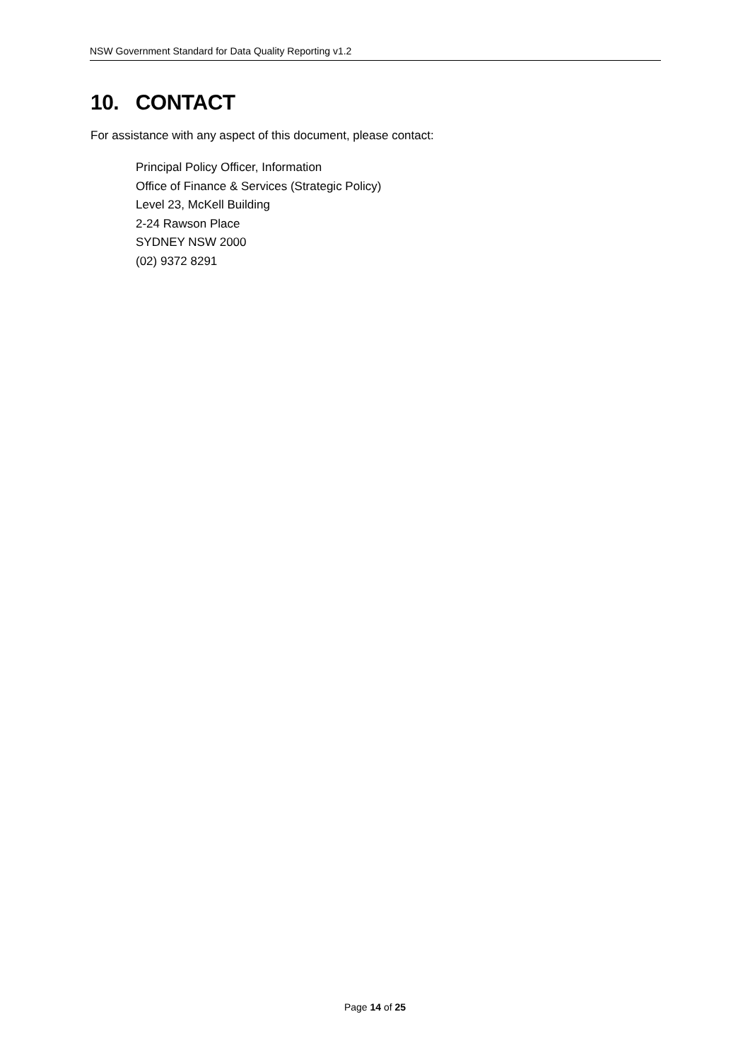NSW Government Standard for Data Quality Reporting v1.2
10. CONTACT
For assistance with any aspect of this document, please contact:
Principal Policy Officer, Information
Office of Finance & Services (Strategic Policy)
Level 23, McKell Building
2-24 Rawson Place
SYDNEY NSW 2000
(02) 9372 8291
Page 14 of 25